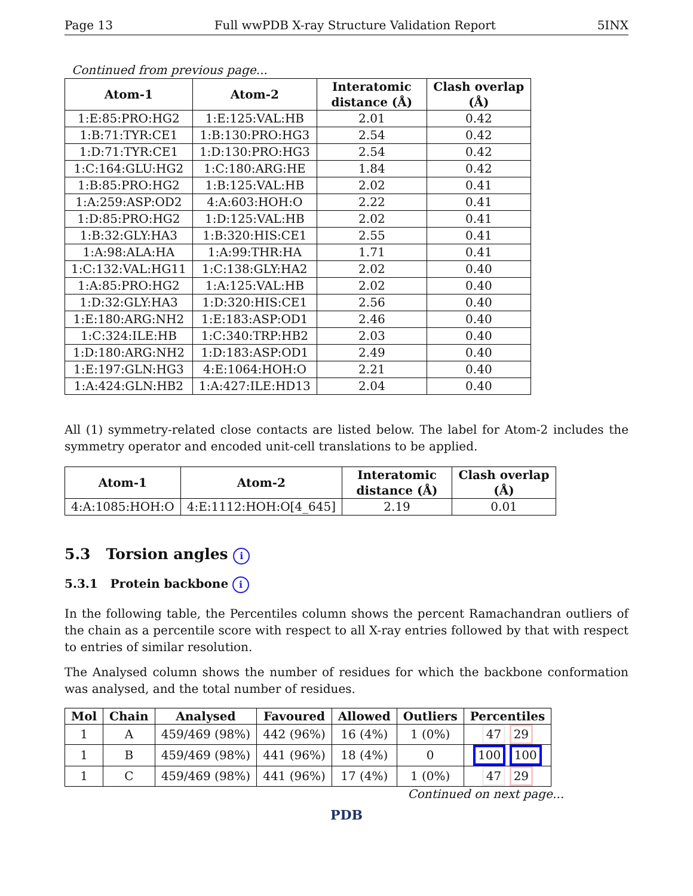Page 13 Full wwPDB X-ray Structure Validation Report 5INX
Continued from previous page...
| Atom-1 | Atom-2 | Interatomic distance (Å) | Clash overlap (Å) |
| --- | --- | --- | --- |
| 1:E:85:PRO:HG2 | 1:E:125:VAL:HB | 2.01 | 0.42 |
| 1:B:71:TYR:CE1 | 1:B:130:PRO:HG3 | 2.54 | 0.42 |
| 1:D:71:TYR:CE1 | 1:D:130:PRO:HG3 | 2.54 | 0.42 |
| 1:C:164:GLU:HG2 | 1:C:180:ARG:HE | 1.84 | 0.42 |
| 1:B:85:PRO:HG2 | 1:B:125:VAL:HB | 2.02 | 0.41 |
| 1:A:259:ASP:OD2 | 4:A:603:HOH:O | 2.22 | 0.41 |
| 1:D:85:PRO:HG2 | 1:D:125:VAL:HB | 2.02 | 0.41 |
| 1:B:32:GLY:HA3 | 1:B:320:HIS:CE1 | 2.55 | 0.41 |
| 1:A:98:ALA:HA | 1:A:99:THR:HA | 1.71 | 0.41 |
| 1:C:132:VAL:HG11 | 1:C:138:GLY:HA2 | 2.02 | 0.40 |
| 1:A:85:PRO:HG2 | 1:A:125:VAL:HB | 2.02 | 0.40 |
| 1:D:32:GLY:HA3 | 1:D:320:HIS:CE1 | 2.56 | 0.40 |
| 1:E:180:ARG:NH2 | 1:E:183:ASP:OD1 | 2.46 | 0.40 |
| 1:C:324:ILE:HB | 1:C:340:TRP:HB2 | 2.03 | 0.40 |
| 1:D:180:ARG:NH2 | 1:D:183:ASP:OD1 | 2.49 | 0.40 |
| 1:E:197:GLN:HG3 | 4:E:1064:HOH:O | 2.21 | 0.40 |
| 1:A:424:GLN:HB2 | 1:A:427:ILE:HD13 | 2.04 | 0.40 |
All (1) symmetry-related close contacts are listed below. The label for Atom-2 includes the symmetry operator and encoded unit-cell translations to be applied.
| Atom-1 | Atom-2 | Interatomic distance (Å) | Clash overlap (Å) |
| --- | --- | --- | --- |
| 4:A:1085:HOH:O | 4:E:1112:HOH:O[4_645] | 2.19 | 0.01 |
5.3 Torsion angles i
5.3.1 Protein backbone i
In the following table, the Percentiles column shows the percent Ramachandran outliers of the chain as a percentile score with respect to all X-ray entries followed by that with respect to entries of similar resolution.
The Analysed column shows the number of residues for which the backbone conformation was analysed, and the total number of residues.
| Mol | Chain | Analysed | Favoured | Allowed | Outliers | Percentiles |
| --- | --- | --- | --- | --- | --- | --- |
| 1 | A | 459/469 (98%) | 442 (96%) | 16 (4%) | 1 (0%) | 47 29 |
| 1 | B | 459/469 (98%) | 441 (96%) | 18 (4%) | 0 | 100 100 |
| 1 | C | 459/469 (98%) | 441 (96%) | 17 (4%) | 1 (0%) | 47 29 |
Continued on next page...
PDB